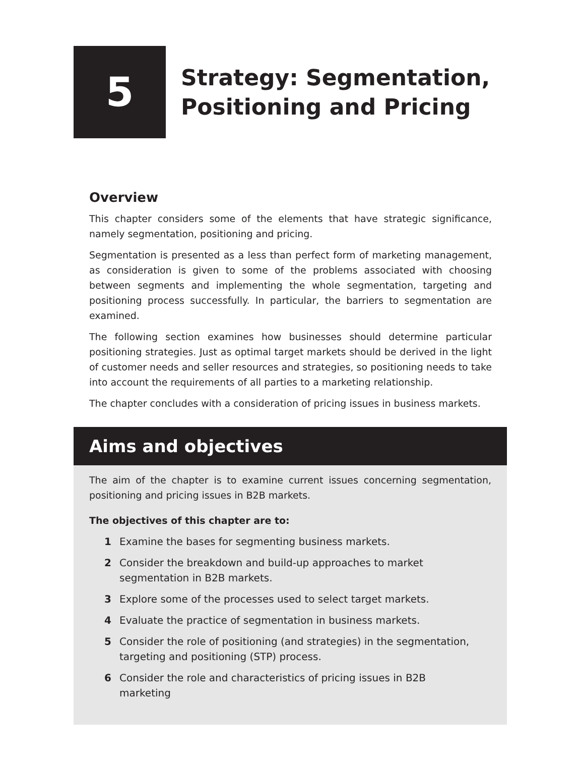5
Strategy: Segmentation,
Positioning and Pricing
Overview
This chapter considers some of the elements that have strategic significance, namely segmentation, positioning and pricing.
Segmentation is presented as a less than perfect form of marketing management, as consideration is given to some of the problems associated with choosing between segments and implementing the whole segmentation, targeting and positioning process successfully. In particular, the barriers to segmentation are examined.
The following section examines how businesses should determine particular positioning strategies. Just as optimal target markets should be derived in the light of customer needs and seller resources and strategies, so positioning needs to take into account the requirements of all parties to a marketing relationship.
The chapter concludes with a consideration of pricing issues in business markets.
Aims and objectives
The aim of the chapter is to examine current issues concerning segmentation, positioning and pricing issues in B2B markets.
The objectives of this chapter are to:
1 Examine the bases for segmenting business markets.
2 Consider the breakdown and build-up approaches to market
segmentation in B2B markets.
3 Explore some of the processes used to select target markets.
4 Evaluate the practice of segmentation in business markets.
5 Consider the role of positioning (and strategies) in the segmentation,
targeting and positioning (STP) process.
6 Consider the role and characteristics of pricing issues in B2B
marketing